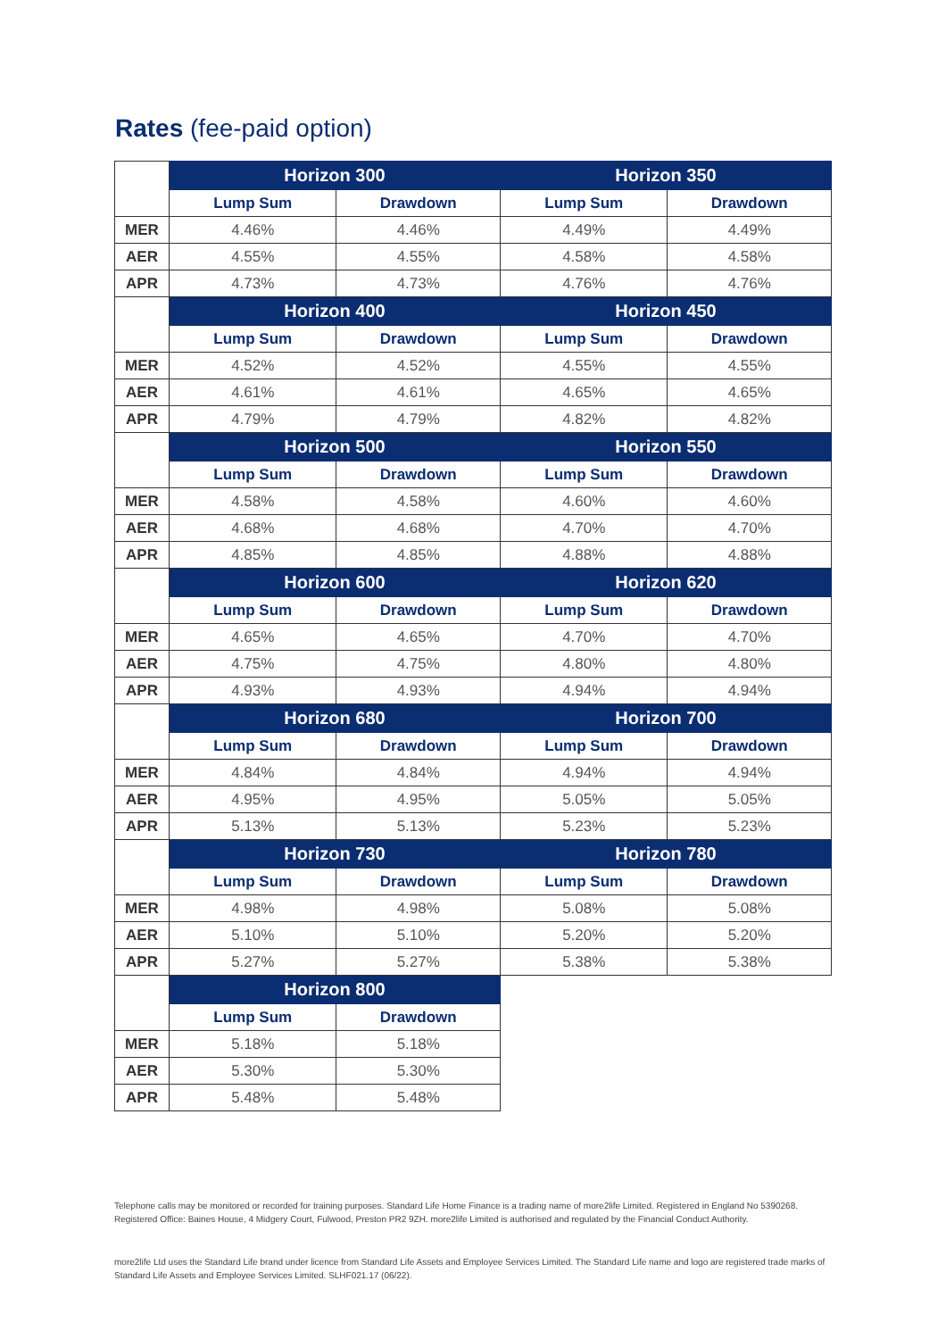Rates (fee-paid option)
| | Horizon 300 | | Horizon 350 | |
| --- | --- | --- | --- | --- |
| | Lump Sum | Drawdown | Lump Sum | Drawdown |
| MER | 4.46% | 4.46% | 4.49% | 4.49% |
| AER | 4.55% | 4.55% | 4.58% | 4.58% |
| APR | 4.73% | 4.73% | 4.76% | 4.76% |
| | Horizon 400 | | Horizon 450 | |
| | Lump Sum | Drawdown | Lump Sum | Drawdown |
| MER | 4.52% | 4.52% | 4.55% | 4.55% |
| AER | 4.61% | 4.61% | 4.65% | 4.65% |
| APR | 4.79% | 4.79% | 4.82% | 4.82% |
| | Horizon 500 | | Horizon 550 | |
| | Lump Sum | Drawdown | Lump Sum | Drawdown |
| MER | 4.58% | 4.58% | 4.60% | 4.60% |
| AER | 4.68% | 4.68% | 4.70% | 4.70% |
| APR | 4.85% | 4.85% | 4.88% | 4.88% |
| | Horizon 600 | | Horizon 620 | |
| | Lump Sum | Drawdown | Lump Sum | Drawdown |
| MER | 4.65% | 4.65% | 4.70% | 4.70% |
| AER | 4.75% | 4.75% | 4.80% | 4.80% |
| APR | 4.93% | 4.93% | 4.94% | 4.94% |
| | Horizon 680 | | Horizon 700 | |
| | Lump Sum | Drawdown | Lump Sum | Drawdown |
| MER | 4.84% | 4.84% | 4.94% | 4.94% |
| AER | 4.95% | 4.95% | 5.05% | 5.05% |
| APR | 5.13% | 5.13% | 5.23% | 5.23% |
| | Horizon 730 | | Horizon 780 | |
| | Lump Sum | Drawdown | Lump Sum | Drawdown |
| MER | 4.98% | 4.98% | 5.08% | 5.08% |
| AER | 5.10% | 5.10% | 5.20% | 5.20% |
| APR | 5.27% | 5.27% | 5.38% | 5.38% |
| | Horizon 800 | | | |
| | Lump Sum | Drawdown | | |
| MER | 5.18% | 5.18% | | |
| AER | 5.30% | 5.30% | | |
| APR | 5.48% | 5.48% | | |
Telephone calls may be monitored or recorded for training purposes. Standard Life Home Finance is a trading name of more2life Limited. Registered in England No 5390268. Registered Office: Baines House, 4 Midgery Court, Fulwood, Preston PR2 9ZH. more2life Limited is authorised and regulated by the Financial Conduct Authority.
more2life Ltd uses the Standard Life brand under licence from Standard Life Assets and Employee Services Limited. The Standard Life name and logo are registered trade marks of Standard Life Assets and Employee Services Limited. SLHF021.17 (06/22).